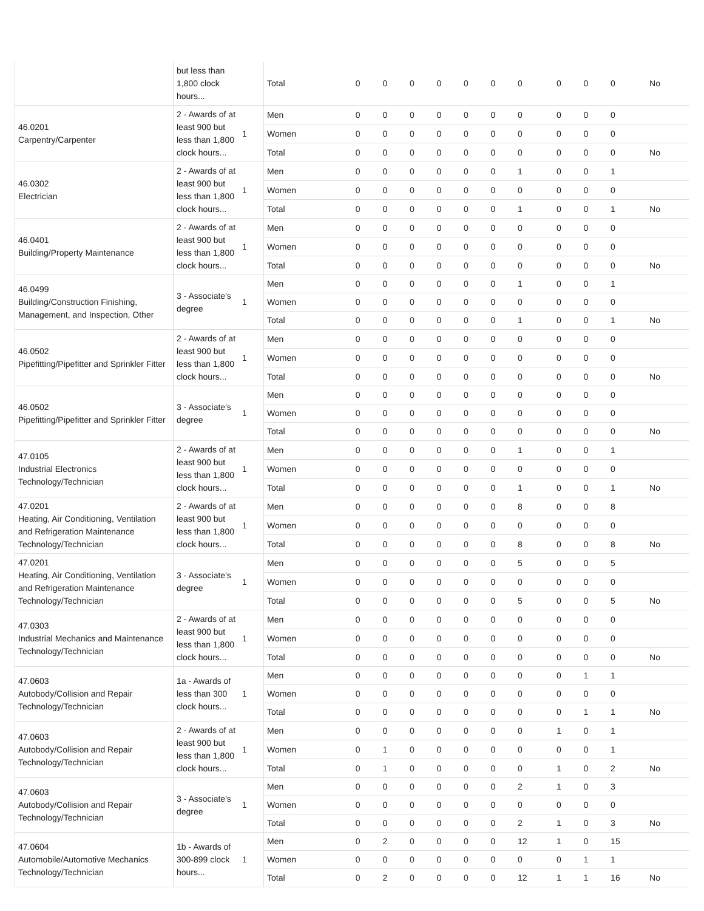| | but less than 1,800 clock hours... | | Total | 0 | 0 | 0 | 0 | 0 | 0 | 0 | 0 | 0 | 0 | No |
| 46.0201 Carpentry/Carpenter | 2 - Awards of at least 900 but less than 1,800 clock hours... | 1 | Men | 0 | 0 | 0 | 0 | 0 | 0 | 0 | 0 | 0 | 0 | |
| | | | Women | 0 | 0 | 0 | 0 | 0 | 0 | 0 | 0 | 0 | 0 | |
| | | | Total | 0 | 0 | 0 | 0 | 0 | 0 | 0 | 0 | 0 | 0 | No |
| 46.0302 Electrician | 2 - Awards of at least 900 but less than 1,800 clock hours... | 1 | Men | 0 | 0 | 0 | 0 | 0 | 0 | 1 | 0 | 0 | 1 | |
| | | | Women | 0 | 0 | 0 | 0 | 0 | 0 | 0 | 0 | 0 | 0 | |
| | | | Total | 0 | 0 | 0 | 0 | 0 | 0 | 1 | 0 | 0 | 1 | No |
| 46.0401 Building/Property Maintenance | 2 - Awards of at least 900 but less than 1,800 clock hours... | 1 | Men | 0 | 0 | 0 | 0 | 0 | 0 | 0 | 0 | 0 | 0 | |
| | | | Women | 0 | 0 | 0 | 0 | 0 | 0 | 0 | 0 | 0 | 0 | |
| | | | Total | 0 | 0 | 0 | 0 | 0 | 0 | 0 | 0 | 0 | 0 | No |
| 46.0499 Building/Construction Finishing, Management, and Inspection, Other | 3 - Associate's degree | 1 | Men | 0 | 0 | 0 | 0 | 0 | 0 | 1 | 0 | 0 | 1 | |
| | | | Women | 0 | 0 | 0 | 0 | 0 | 0 | 0 | 0 | 0 | 0 | |
| | | | Total | 0 | 0 | 0 | 0 | 0 | 0 | 1 | 0 | 0 | 1 | No |
| 46.0502 Pipefitting/Pipefitter and Sprinkler Fitter | 2 - Awards of at least 900 but less than 1,800 clock hours... | 1 | Men | 0 | 0 | 0 | 0 | 0 | 0 | 0 | 0 | 0 | 0 | |
| | | | Women | 0 | 0 | 0 | 0 | 0 | 0 | 0 | 0 | 0 | 0 | |
| | | | Total | 0 | 0 | 0 | 0 | 0 | 0 | 0 | 0 | 0 | 0 | No |
| 46.0502 Pipefitting/Pipefitter and Sprinkler Fitter | 3 - Associate's degree | 1 | Men | 0 | 0 | 0 | 0 | 0 | 0 | 0 | 0 | 0 | 0 | |
| | | | Women | 0 | 0 | 0 | 0 | 0 | 0 | 0 | 0 | 0 | 0 | |
| | | | Total | 0 | 0 | 0 | 0 | 0 | 0 | 0 | 0 | 0 | 0 | No |
| 47.0105 Industrial Electronics Technology/Technician | 2 - Awards of at least 900 but less than 1,800 clock hours... | 1 | Men | 0 | 0 | 0 | 0 | 0 | 0 | 1 | 0 | 0 | 1 | |
| | | | Women | 0 | 0 | 0 | 0 | 0 | 0 | 0 | 0 | 0 | 0 | |
| | | | Total | 0 | 0 | 0 | 0 | 0 | 0 | 1 | 0 | 0 | 1 | No |
| 47.0201 Heating, Air Conditioning, Ventilation and Refrigeration Maintenance Technology/Technician | 2 - Awards of at least 900 but less than 1,800 clock hours... | 1 | Men | 0 | 0 | 0 | 0 | 0 | 0 | 8 | 0 | 0 | 8 | |
| | | | Women | 0 | 0 | 0 | 0 | 0 | 0 | 0 | 0 | 0 | 0 | |
| | | | Total | 0 | 0 | 0 | 0 | 0 | 0 | 8 | 0 | 0 | 8 | No |
| 47.0201 Heating, Air Conditioning, Ventilation and Refrigeration Maintenance Technology/Technician | 3 - Associate's degree | 1 | Men | 0 | 0 | 0 | 0 | 0 | 0 | 5 | 0 | 0 | 5 | |
| | | | Women | 0 | 0 | 0 | 0 | 0 | 0 | 0 | 0 | 0 | 0 | |
| | | | Total | 0 | 0 | 0 | 0 | 0 | 0 | 5 | 0 | 0 | 5 | No |
| 47.0303 Industrial Mechanics and Maintenance Technology/Technician | 2 - Awards of at least 900 but less than 1,800 clock hours... | 1 | Men | 0 | 0 | 0 | 0 | 0 | 0 | 0 | 0 | 0 | 0 | |
| | | | Women | 0 | 0 | 0 | 0 | 0 | 0 | 0 | 0 | 0 | 0 | |
| | | | Total | 0 | 0 | 0 | 0 | 0 | 0 | 0 | 0 | 0 | 0 | No |
| 47.0603 Autobody/Collision and Repair Technology/Technician | 1a - Awards of less than 300 clock hours... | 1 | Men | 0 | 0 | 0 | 0 | 0 | 0 | 0 | 0 | 1 | 1 | |
| | | | Women | 0 | 0 | 0 | 0 | 0 | 0 | 0 | 0 | 0 | 0 | |
| | | | Total | 0 | 0 | 0 | 0 | 0 | 0 | 0 | 0 | 1 | 1 | No |
| 47.0603 Autobody/Collision and Repair Technology/Technician | 2 - Awards of at least 900 but less than 1,800 clock hours... | 1 | Men | 0 | 0 | 0 | 0 | 0 | 0 | 0 | 1 | 0 | 1 | |
| | | | Women | 0 | 1 | 0 | 0 | 0 | 0 | 0 | 0 | 0 | 1 | |
| | | | Total | 0 | 1 | 0 | 0 | 0 | 0 | 0 | 1 | 0 | 2 | No |
| 47.0603 Autobody/Collision and Repair Technology/Technician | 3 - Associate's degree | 1 | Men | 0 | 0 | 0 | 0 | 0 | 0 | 2 | 1 | 0 | 3 | |
| | | | Women | 0 | 0 | 0 | 0 | 0 | 0 | 0 | 0 | 0 | 0 | |
| | | | Total | 0 | 0 | 0 | 0 | 0 | 0 | 2 | 1 | 0 | 3 | No |
| 47.0604 Automobile/Automotive Mechanics Technology/Technician | 1b - Awards of 300-899 clock hours... | 1 | Men | 0 | 2 | 0 | 0 | 0 | 0 | 12 | 1 | 0 | 15 | |
| | | | Women | 0 | 0 | 0 | 0 | 0 | 0 | 0 | 0 | 1 | 1 | |
| | | | Total | 0 | 2 | 0 | 0 | 0 | 0 | 12 | 1 | 1 | 16 | No |